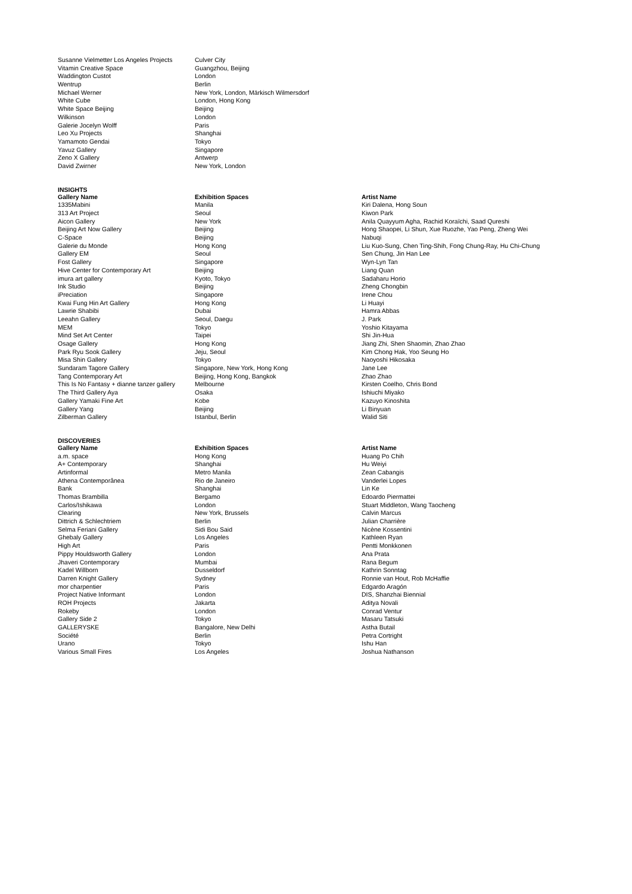| Susanne Vielmetter Los Angeles Projects | Culver City |
| Vitamin Creative Space | Guangzhou, Beijing |
| Waddington Custot | London |
| Wentrup | Berlin |
| Michael Werner | New York, London, Märkisch Wilmersdorf |
| White Cube | London, Hong Kong |
| White Space Beijing | Beijing |
| Wilkinson | London |
| Galerie Jocelyn Wolff | Paris |
| Leo Xu Projects | Shanghai |
| Yamamoto Gendai | Tokyo |
| Yavuz Gallery | Singapore |
| Zeno X Gallery | Antwerp |
| David Zwirner | New York, London |
INSIGHTS
| Gallery Name | Exhibition Spaces | Artist Name |
| --- | --- | --- |
| 1335Mabini | Manila | Kiri Dalena, Hong Soun |
| 313 Art Project | Seoul | Kiwon Park |
| Aicon Gallery | New York | Anila Quayyum Agha, Rachid Koraïchi, Saad Qureshi |
| Beijing Art Now Gallery | Beijing | Hong Shaopei, Li Shun, Xue Ruozhe, Yao Peng, Zheng Wei |
| C-Space | Beijing | Nabuqi |
| Galerie du Monde | Hong Kong | Liu Kuo-Sung, Chen Ting-Shih, Fong Chung-Ray, Hu Chi-Chung |
| Gallery EM | Seoul | Sen Chung, Jin Han Lee |
| Fost Gallery | Singapore | Wyn-Lyn Tan |
| Hive Center for Contemporary Art | Beijing | Liang Quan |
| imura art gallery | Kyoto, Tokyo | Sadaharu Horio |
| Ink Studio | Beijing | Zheng Chongbin |
| iPreciation | Singapore | Irene Chou |
| Kwai Fung Hin Art Gallery | Hong Kong | Li Huayi |
| Lawrie Shabibi | Dubai | Hamra Abbas |
| Leeahn Gallery | Seoul, Daegu | J. Park |
| MEM | Tokyo | Yoshio Kitayama |
| Mind Set Art Center | Taipei | Shi Jin-Hua |
| Osage Gallery | Hong Kong | Jiang Zhi, Shen Shaomin, Zhao Zhao |
| Park Ryu Sook Gallery | Jeju, Seoul | Kim Chong Hak, Yoo Seung Ho |
| Misa Shin Gallery | Tokyo | Naoyoshi Hikosaka |
| Sundaram Tagore Gallery | Singapore, New York, Hong Kong | Jane Lee |
| Tang Contemporary Art | Beijing, Hong Kong, Bangkok | Zhao Zhao |
| This Is No Fantasy + dianne tanzer gallery | Melbourne | Kirsten Coelho, Chris Bond |
| The Third Gallery Aya | Osaka | Ishiuchi Miyako |
| Gallery Yamaki Fine Art | Kobe | Kazuyo Kinoshita |
| Gallery Yang | Beijing | Li Binyuan |
| Zilberman Gallery | Istanbul, Berlin | Walid Siti |
DISCOVERIES
| Gallery Name | Exhibition Spaces | Artist Name |
| --- | --- | --- |
| a.m. space | Hong Kong | Huang Po Chih |
| A+ Contemporary | Shanghai | Hu Weiyi |
| Artinformal | Metro Manila | Zean Cabangis |
| Athena Contemporânea | Rio de Janeiro | Vanderlei Lopes |
| Bank | Shanghai | Lin Ke |
| Thomas Brambilla | Bergamo | Edoardo Piermattei |
| Carlos/Ishikawa | London | Stuart Middleton, Wang Taocheng |
| Clearing | New York, Brussels | Calvin Marcus |
| Dittrich & Schlechtriem | Berlin | Julian Charrière |
| Selma Feriani Gallery | Sidi Bou Said | Nicène Kossentini |
| Ghebaly Gallery | Los Angeles | Kathleen Ryan |
| High Art | Paris | Pentti Monkkonen |
| Pippy Houldsworth Gallery | London | Ana Prata |
| Jhaveri Contemporary | Mumbai | Rana Begum |
| Kadel Willborn | Dusseldorf | Kathrin Sonntag |
| Darren Knight Gallery | Sydney | Ronnie van Hout, Rob McHaffie |
| mor charpentier | Paris | Edgardo Aragón |
| Project Native Informant | London | DIS, Shanzhai Biennial |
| ROH Projects | Jakarta | Aditya Novali |
| Rokeby | London | Conrad Ventur |
| Gallery Side 2 | Tokyo | Masaru Tatsuki |
| GALLERYSKE | Bangalore, New Delhi | Astha Butail |
| Société | Berlin | Petra Cortright |
| Urano | Tokyo | Ishu Han |
| Various Small Fires | Los Angeles | Joshua Nathanson |